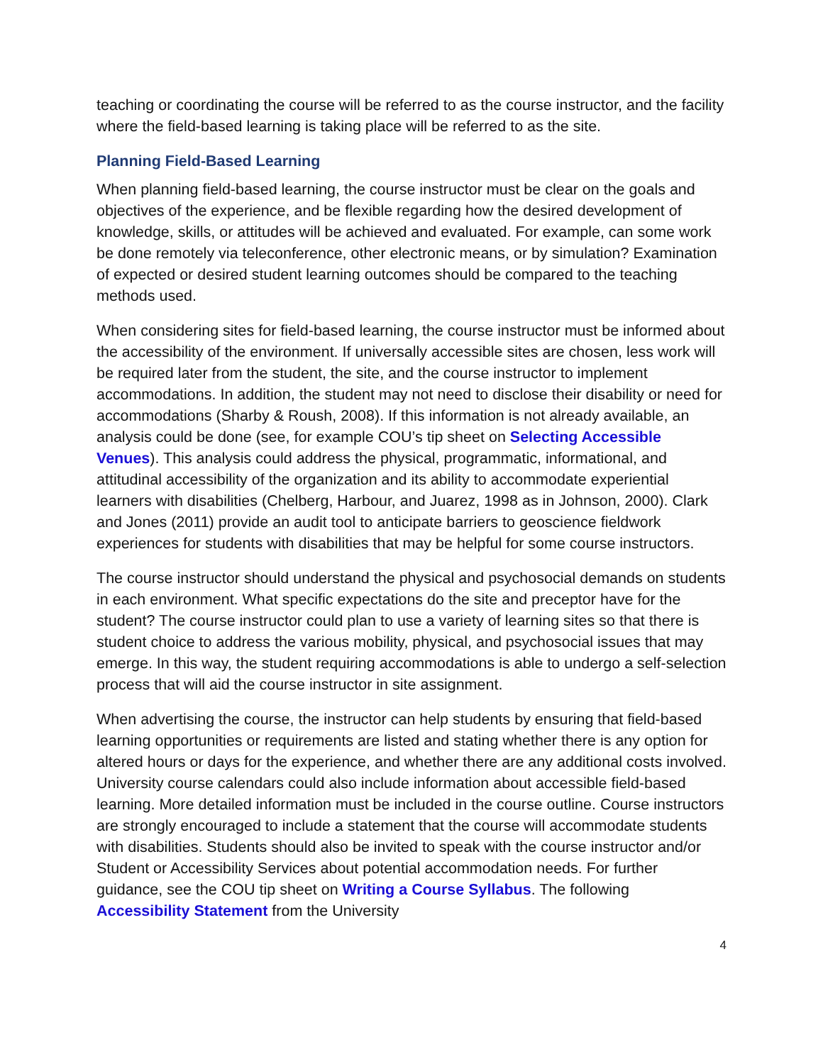teaching or coordinating the course will be referred to as the course instructor, and the facility where the field-based learning is taking place will be referred to as the site.
Planning Field-Based Learning
When planning field-based learning, the course instructor must be clear on the goals and objectives of the experience, and be flexible regarding how the desired development of knowledge, skills, or attitudes will be achieved and evaluated. For example, can some work be done remotely via teleconference, other electronic means, or by simulation? Examination of expected or desired student learning outcomes should be compared to the teaching methods used.
When considering sites for field-based learning, the course instructor must be informed about the accessibility of the environment. If universally accessible sites are chosen, less work will be required later from the student, the site, and the course instructor to implement accommodations. In addition, the student may not need to disclose their disability or need for accommodations (Sharby & Roush, 2008). If this information is not already available, an analysis could be done (see, for example COU’s tip sheet on Selecting Accessible Venues). This analysis could address the physical, programmatic, informational, and attitudinal accessibility of the organization and its ability to accommodate experiential learners with disabilities (Chelberg, Harbour, and Juarez, 1998 as in Johnson, 2000). Clark and Jones (2011) provide an audit tool to anticipate barriers to geoscience fieldwork experiences for students with disabilities that may be helpful for some course instructors.
The course instructor should understand the physical and psychosocial demands on students in each environment. What specific expectations do the site and preceptor have for the student? The course instructor could plan to use a variety of learning sites so that there is student choice to address the various mobility, physical, and psychosocial issues that may emerge. In this way, the student requiring accommodations is able to undergo a self-selection process that will aid the course instructor in site assignment.
When advertising the course, the instructor can help students by ensuring that field-based learning opportunities or requirements are listed and stating whether there is any option for altered hours or days for the experience, and whether there are any additional costs involved. University course calendars could also include information about accessible field-based learning. More detailed information must be included in the course outline. Course instructors are strongly encouraged to include a statement that the course will accommodate students with disabilities. Students should also be invited to speak with the course instructor and/or Student or Accessibility Services about potential accommodation needs. For further guidance, see the COU tip sheet on Writing a Course Syllabus. The following Accessibility Statement from the University
4